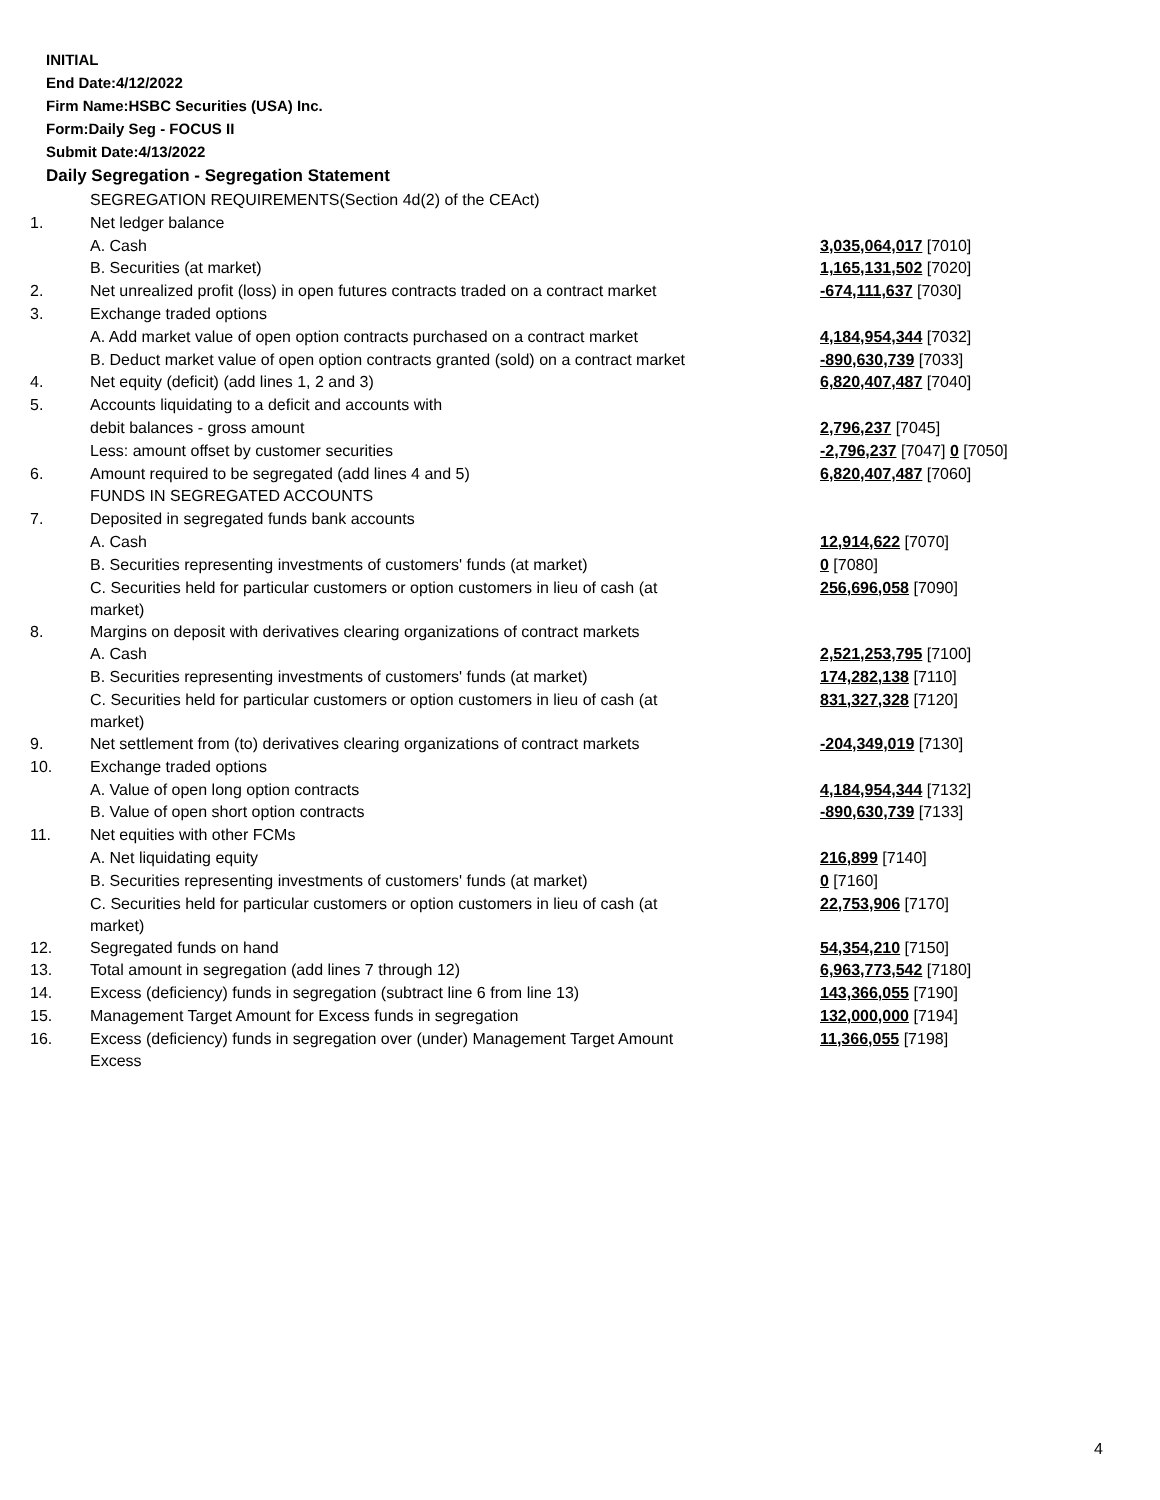INITIAL
End Date:4/12/2022
Firm Name:HSBC Securities (USA) Inc.
Form:Daily Seg - FOCUS II
Submit Date:4/13/2022
Daily Segregation - Segregation Statement
| | SEGREGATION REQUIREMENTS(Section 4d(2) of the CEAct) | |
| 1. | Net ledger balance | |
| | A. Cash | 3,035,064,017 [7010] |
| | B. Securities (at market) | 1,165,131,502 [7020] |
| 2. | Net unrealized profit (loss) in open futures contracts traded on a contract market | -674,111,637 [7030] |
| 3. | Exchange traded options | |
| | A. Add market value of open option contracts purchased on a contract market | 4,184,954,344 [7032] |
| | B. Deduct market value of open option contracts granted (sold) on a contract market | -890,630,739 [7033] |
| 4. | Net equity (deficit) (add lines 1, 2 and 3) | 6,820,407,487 [7040] |
| 5. | Accounts liquidating to a deficit and accounts with | |
| | debit balances - gross amount | 2,796,237 [7045] |
| | Less: amount offset by customer securities | -2,796,237 [7047] 0 [7050] |
| 6. | Amount required to be segregated (add lines 4 and 5) | 6,820,407,487 [7060] |
| | FUNDS IN SEGREGATED ACCOUNTS | |
| 7. | Deposited in segregated funds bank accounts | |
| | A. Cash | 12,914,622 [7070] |
| | B. Securities representing investments of customers' funds (at market) | 0 [7080] |
| | C. Securities held for particular customers or option customers in lieu of cash (at market) | 256,696,058 [7090] |
| 8. | Margins on deposit with derivatives clearing organizations of contract markets | |
| | A. Cash | 2,521,253,795 [7100] |
| | B. Securities representing investments of customers' funds (at market) | 174,282,138 [7110] |
| | C. Securities held for particular customers or option customers in lieu of cash (at market) | 831,327,328 [7120] |
| 9. | Net settlement from (to) derivatives clearing organizations of contract markets | -204,349,019 [7130] |
| 10. | Exchange traded options | |
| | A. Value of open long option contracts | 4,184,954,344 [7132] |
| | B. Value of open short option contracts | -890,630,739 [7133] |
| 11. | Net equities with other FCMs | |
| | A. Net liquidating equity | 216,899 [7140] |
| | B. Securities representing investments of customers' funds (at market) | 0 [7160] |
| | C. Securities held for particular customers or option customers in lieu of cash (at market) | 22,753,906 [7170] |
| 12. | Segregated funds on hand | 54,354,210 [7150] |
| 13. | Total amount in segregation (add lines 7 through 12) | 6,963,773,542 [7180] |
| 14. | Excess (deficiency) funds in segregation (subtract line 6 from line 13) | 143,366,055 [7190] |
| 15. | Management Target Amount for Excess funds in segregation | 132,000,000 [7194] |
| 16. | Excess (deficiency) funds in segregation over (under) Management Target Amount Excess | 11,366,055 [7198] |
4